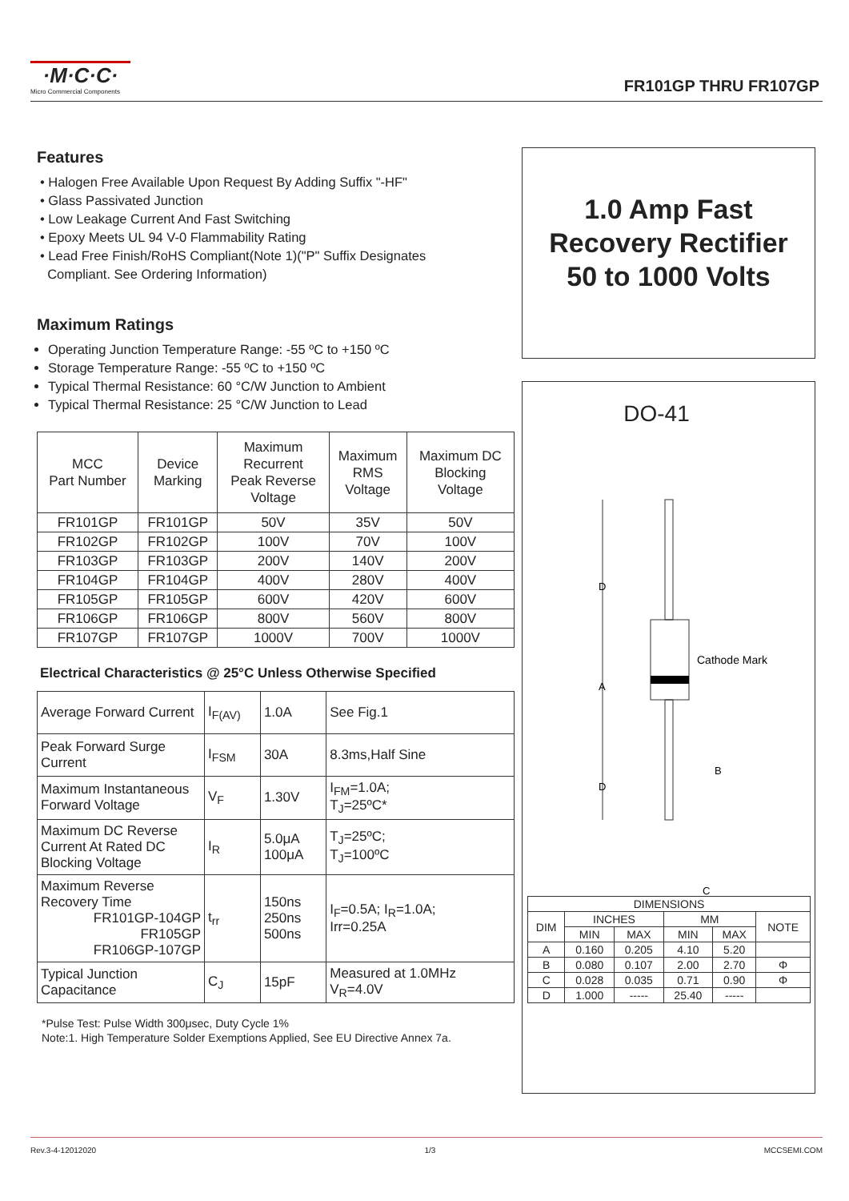·M·C·C·
Micro Commercial Components
FR101GP THRU FR107GP
Features
• Halogen Free Available Upon Request By Adding Suffix "-HF"
• Glass Passivated Junction
• Low Leakage Current And Fast Switching
• Epoxy Meets UL 94 V-0 Flammability Rating
• Lead Free Finish/RoHS Compliant(Note 1)("P" Suffix Designates
Compliant. See Ordering Information)
Maximum Ratings
Operating Junction Temperature Range: -55 ºC to +150 ºC
Storage Temperature Range: -55 ºC to +150 ºC
Typical Thermal Resistance: 60 °C/W Junction to Ambient
Typical Thermal Resistance: 25 °C/W Junction to Lead
| MCC Part Number | Device Marking | Maximum Recurrent Peak Reverse Voltage | Maximum RMS Voltage | Maximum DC Blocking Voltage |
| --- | --- | --- | --- | --- |
| FR101GP | FR101GP | 50V | 35V | 50V |
| FR102GP | FR102GP | 100V | 70V | 100V |
| FR103GP | FR103GP | 200V | 140V | 200V |
| FR104GP | FR104GP | 400V | 280V | 400V |
| FR105GP | FR105GP | 600V | 420V | 600V |
| FR106GP | FR106GP | 800V | 560V | 800V |
| FR107GP | FR107GP | 1000V | 700V | 1000V |
Electrical Characteristics @ 25°C Unless Otherwise Specified
| Average Forward Current | I<sub>F(AV)</sub> | 1.0A | See Fig.1 |
| Peak Forward Surge Current | I<sub>FSM</sub> | 30A | 8.3ms,Half Sine |
| Maximum Instantaneous Forward Voltage | V<sub>F</sub> | 1.30V | I<sub>FM</sub>=1.0A; T<sub>J</sub>=25ºC* |
| Maximum DC Reverse Current At Rated DC Blocking Voltage | I<sub>R</sub> | 5.0μA 100μA | T<sub>J</sub>=25ºC; T<sub>J</sub>=100ºC |
| Maximum Reverse Recovery Time FR101GP-104GP FR105GP FR106GP-107GP | t<sub>rr</sub> | 150ns 250ns 500ns | I<sub>F</sub>=0.5A; I<sub>R</sub>=1.0A; Irr=0.25A |
| Typical Junction Capacitance | C<sub>J</sub> | 15pF | Measured at 1.0MHz V<sub>R</sub>=4.0V |
*Pulse Test: Pulse Width 300μsec, Duty Cycle 1%
Note:1. High Temperature Solder Exemptions Applied, See EU Directive Annex 7a.
1.0 Amp Fast
Recovery Rectifier
50 to 1000 Volts
DO-41
D
A
D
Cathode Mark
B
C
| DIMENSIONS | | | | | |
| DIM | INCHES | | MM | | NOTE |
| | MIN | MAX | MIN | MAX | |
| A | 0.160 | 0.205 | 4.10 | 5.20 | |
| B | 0.080 | 0.107 | 2.00 | 2.70 | Φ |
| C | 0.028 | 0.035 | 0.71 | 0.90 | Φ |
| D | 1.000 | ----- | 25.40 | ----- | |
Rev.3-4-12012020 1/3 MCCSEMI.COM